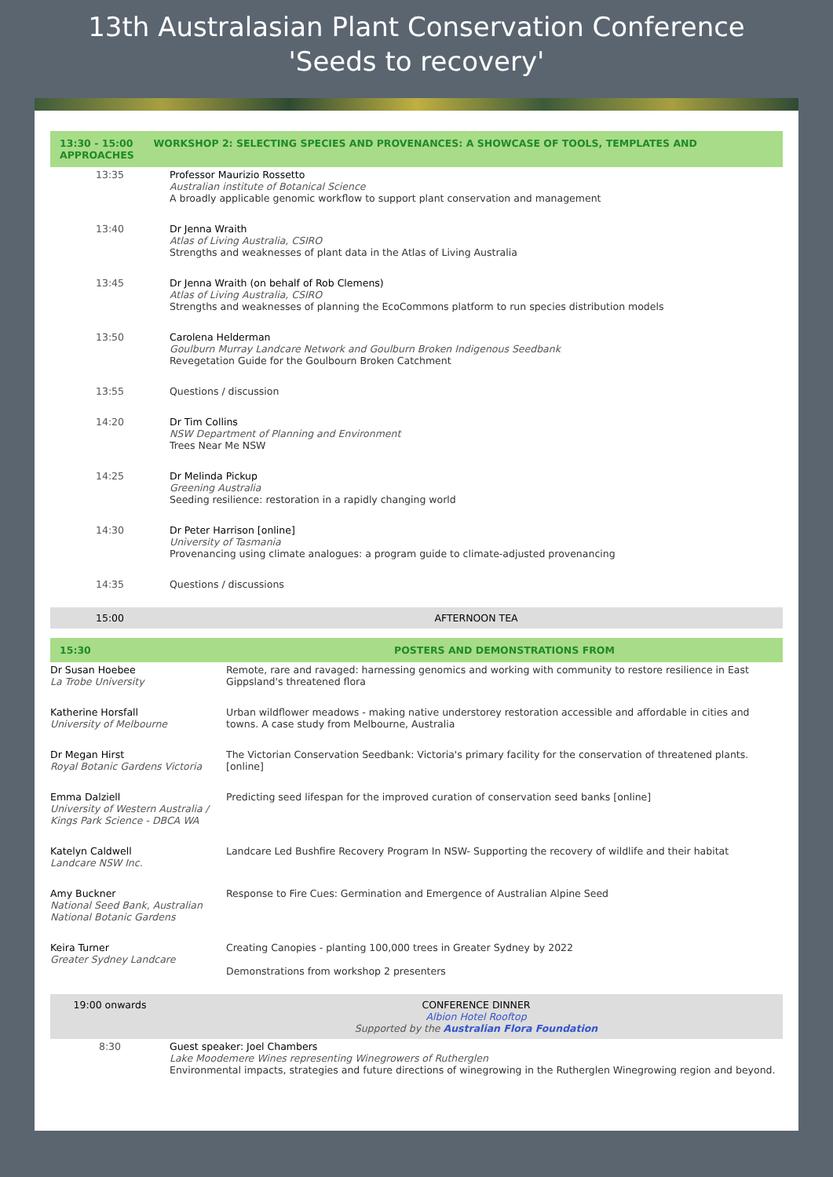13th Australasian Plant Conservation Conference
'Seeds to recovery'
| 13:30 - 15:00 WORKSHOP 2: SELECTING SPECIES AND PROVENANCES: A SHOWCASE OF TOOLS, TEMPLATES AND APPROACHES | |
| 13:35 | Professor Maurizio Rossetto Australian institute of Botanical Science A broadly applicable genomic workflow to support plant conservation and management |
| 13:40 | Dr Jenna Wraith Atlas of Living Australia, CSIRO Strengths and weaknesses of plant data in the Atlas of Living Australia |
| 13:45 | Dr Jenna Wraith (on behalf of Rob Clemens) Atlas of Living Australia, CSIRO Strengths and weaknesses of planning the EcoCommons platform to run species distribution models |
| 13:50 | Carolena Helderman Goulburn Murray Landcare Network and Goulburn Broken Indigenous Seedbank Revegetation Guide for the Goulbourn Broken Catchment |
| 13:55 | Questions / discussion |
| 14:20 | Dr Tim Collins NSW Department of Planning and Environment Trees Near Me NSW |
| 14:25 | Dr Melinda Pickup Greening Australia Seeding resilience: restoration in a rapidly changing world |
| 14:30 | Dr Peter Harrison [online] University of Tasmania Provenancing using climate analogues: a program guide to climate-adjusted provenancing |
| 14:35 | Questions / discussions |
| 15:00 | AFTERNOON TEA |
| 15:30 | POSTERS AND DEMONSTRATIONS FROM |
| Dr Susan Hoebee La Trobe University | Remote, rare and ravaged: harnessing genomics and working with community to restore resilience in East Gippsland's threatened flora |
| Katherine Horsfall University of Melbourne | Urban wildflower meadows - making native understorey restoration accessible and affordable in cities and towns. A case study from Melbourne, Australia |
| Dr Megan Hirst Royal Botanic Gardens Victoria | The Victorian Conservation Seedbank: Victoria's primary facility for the conservation of threatened plants. [online] |
| Emma Dalziell University of Western Australia / Kings Park Science - DBCA WA | Predicting seed lifespan for the improved curation of conservation seed banks [online] |
| Katelyn Caldwell Landcare NSW Inc. | Landcare Led Bushfire Recovery Program In NSW- Supporting the recovery of wildlife and their habitat |
| Amy Buckner National Seed Bank, Australian National Botanic Gardens | Response to Fire Cues: Germination and Emergence of Australian Alpine Seed |
| Keira Turner Greater Sydney Landcare | Creating Canopies - planting 100,000 trees in Greater Sydney by 2022 Demonstrations from workshop 2 presenters |
| 19:00 onwards | CONFERENCE DINNER Albion Hotel Rooftop Supported by the Australian Flora Foundation |
| 8:30 | Guest speaker: Joel Chambers Lake Moodemere Wines representing Winegrowers of Rutherglen Environmental impacts, strategies and future directions of winegrowing in the Rutherglen Winegrowing region and beyond. |